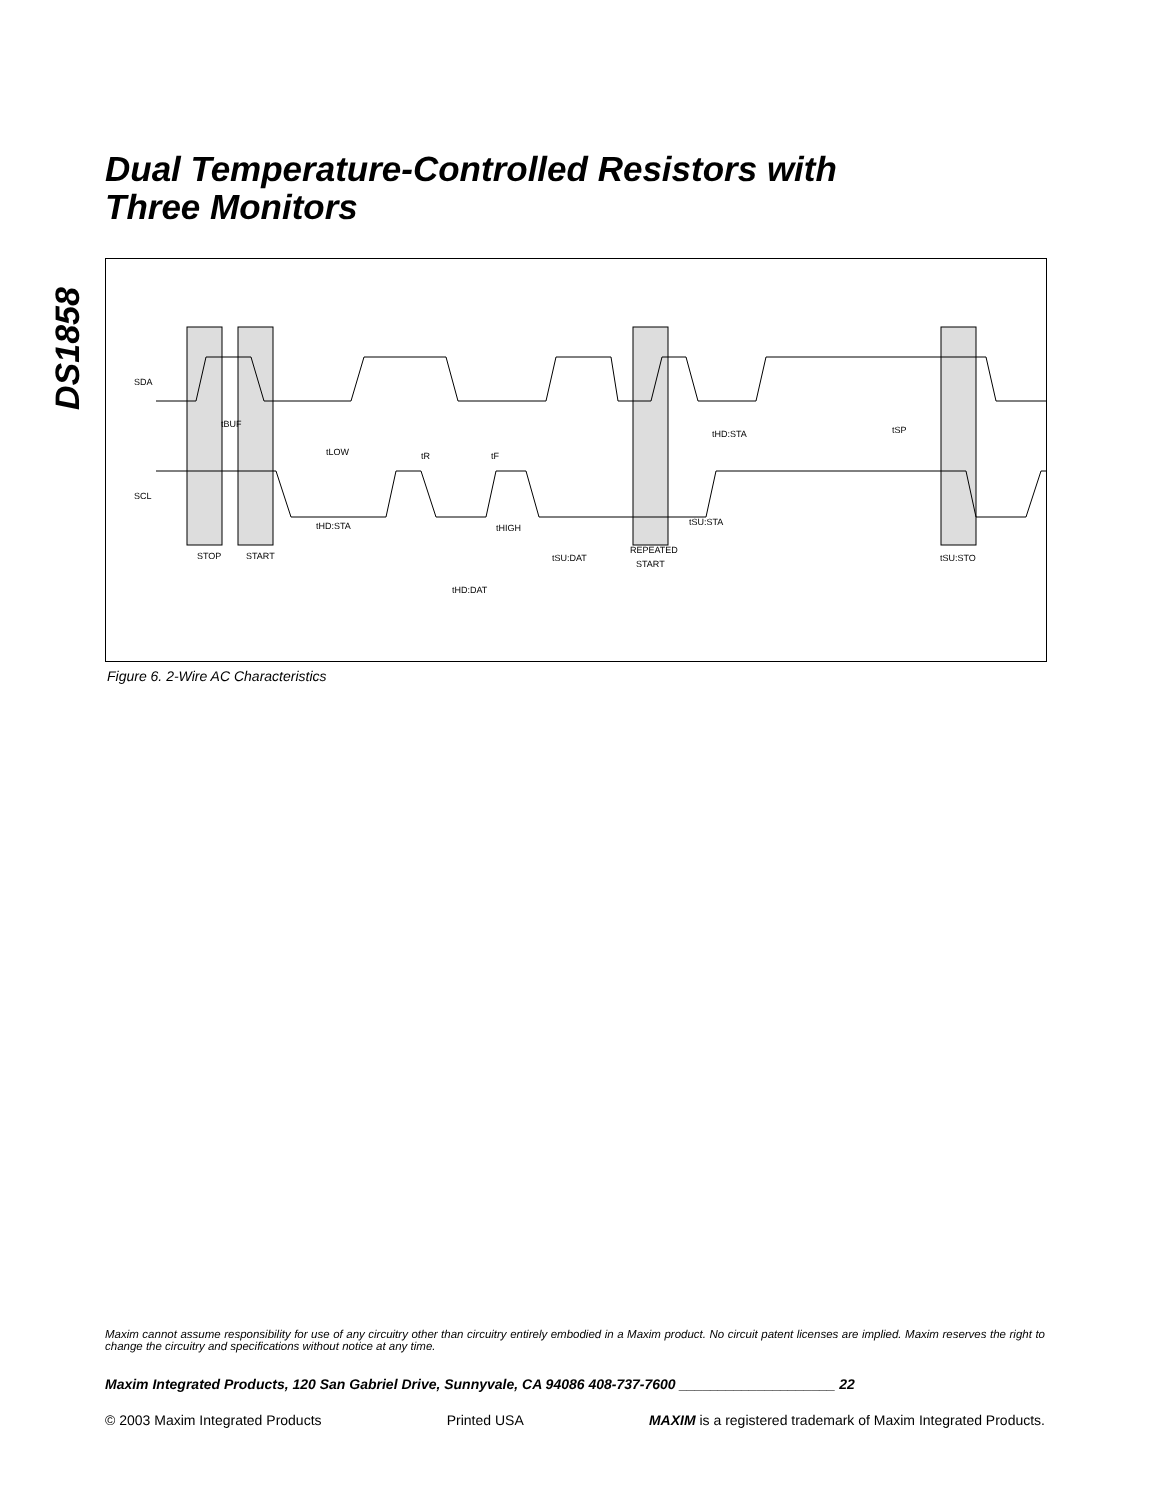DS1858
Dual Temperature-Controlled Resistors with
Three Monitors
SDA
SCL
STOP
START
REPEATED
START
tBUF
tLOW
tR
tF
tHD:STA
tHIGH
tHD:DAT
tSU:DAT
tHD:STA
tSU:STA
tSP
tSU:STO
Figure 6. 2-Wire AC Characteristics
Maxim cannot assume responsibility for use of any circuitry other than circuitry entirely embodied in a Maxim product. No circuit patent licenses are implied. Maxim reserves the right to change the circuitry and specifications without notice at any time.
Maxim Integrated Products, 120 San Gabriel Drive, Sunnyvale, CA 94086 408-737-7600 ____________________ 22
© 2003 Maxim Integrated Products Printed USA MAXIM is a registered trademark of Maxim Integrated Products.